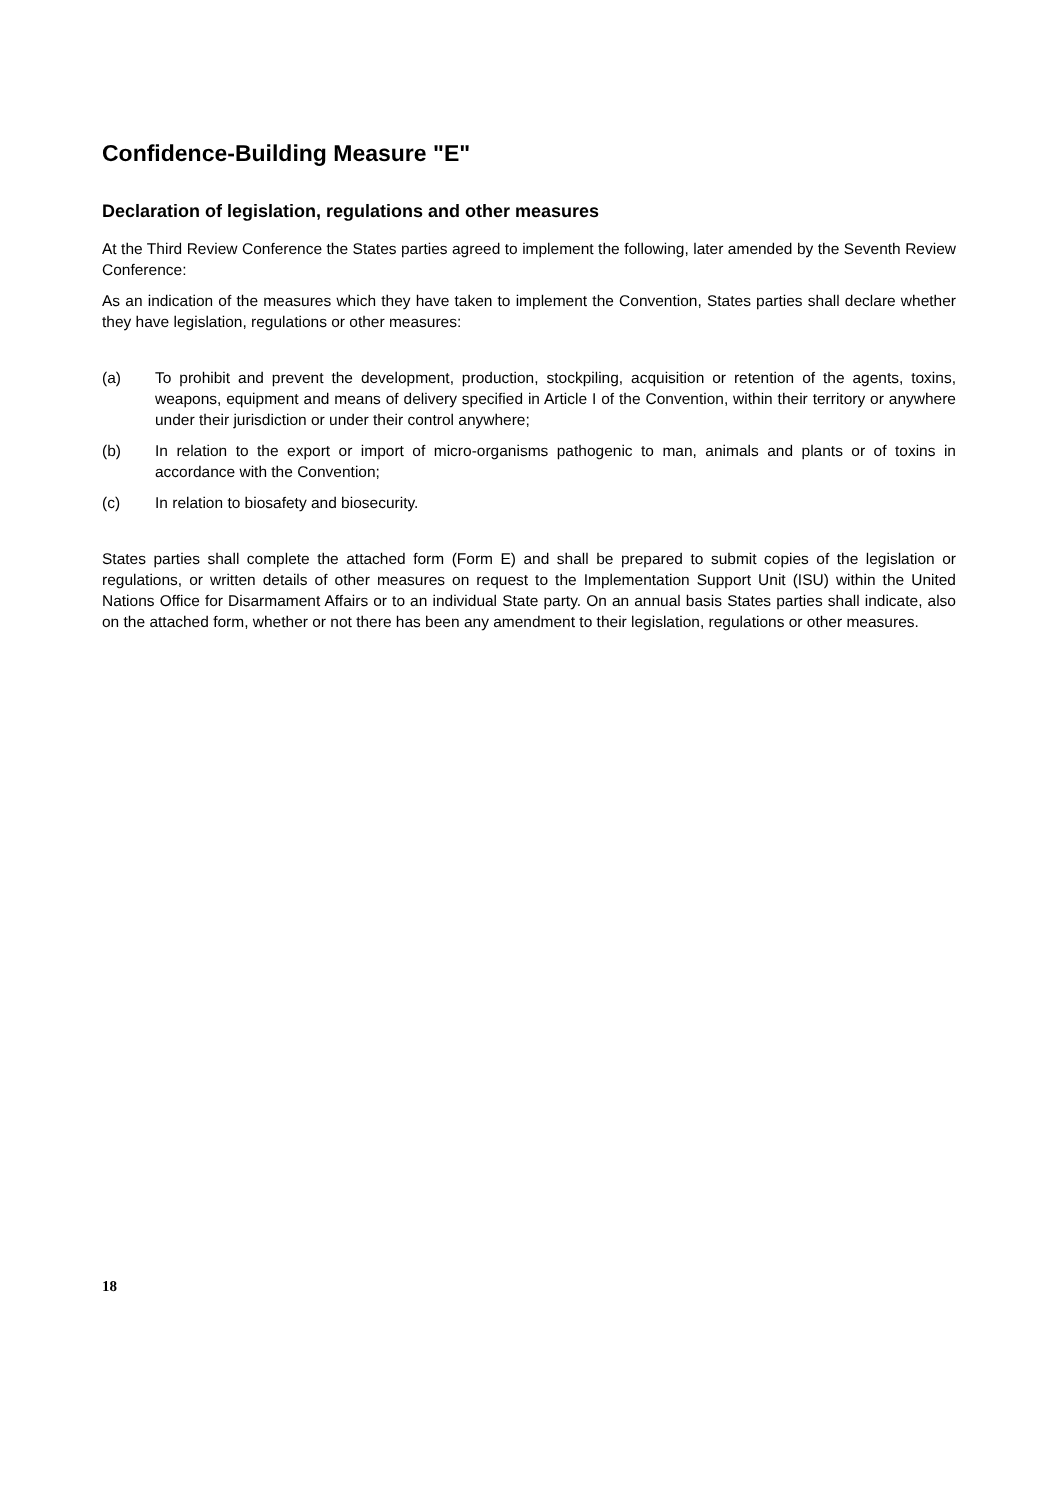Confidence-Building Measure "E"
Declaration of legislation, regulations and other measures
At the Third Review Conference the States parties agreed to implement the following, later amended by the Seventh Review Conference:
As an indication of the measures which they have taken to implement the Convention, States parties shall declare whether they have legislation, regulations or other measures:
(a) To prohibit and prevent the development, production, stockpiling, acquisition or retention of the agents, toxins, weapons, equipment and means of delivery specified in Article I of the Convention, within their territory or anywhere under their jurisdiction or under their control anywhere;
(b) In relation to the export or import of micro-organisms pathogenic to man, animals and plants or of toxins in accordance with the Convention;
(c) In relation to biosafety and biosecurity.
States parties shall complete the attached form (Form E) and shall be prepared to submit copies of the legislation or regulations, or written details of other measures on request to the Implementation Support Unit (ISU) within the United Nations Office for Disarmament Affairs or to an individual State party. On an annual basis States parties shall indicate, also on the attached form, whether or not there has been any amendment to their legislation, regulations or other measures.
18